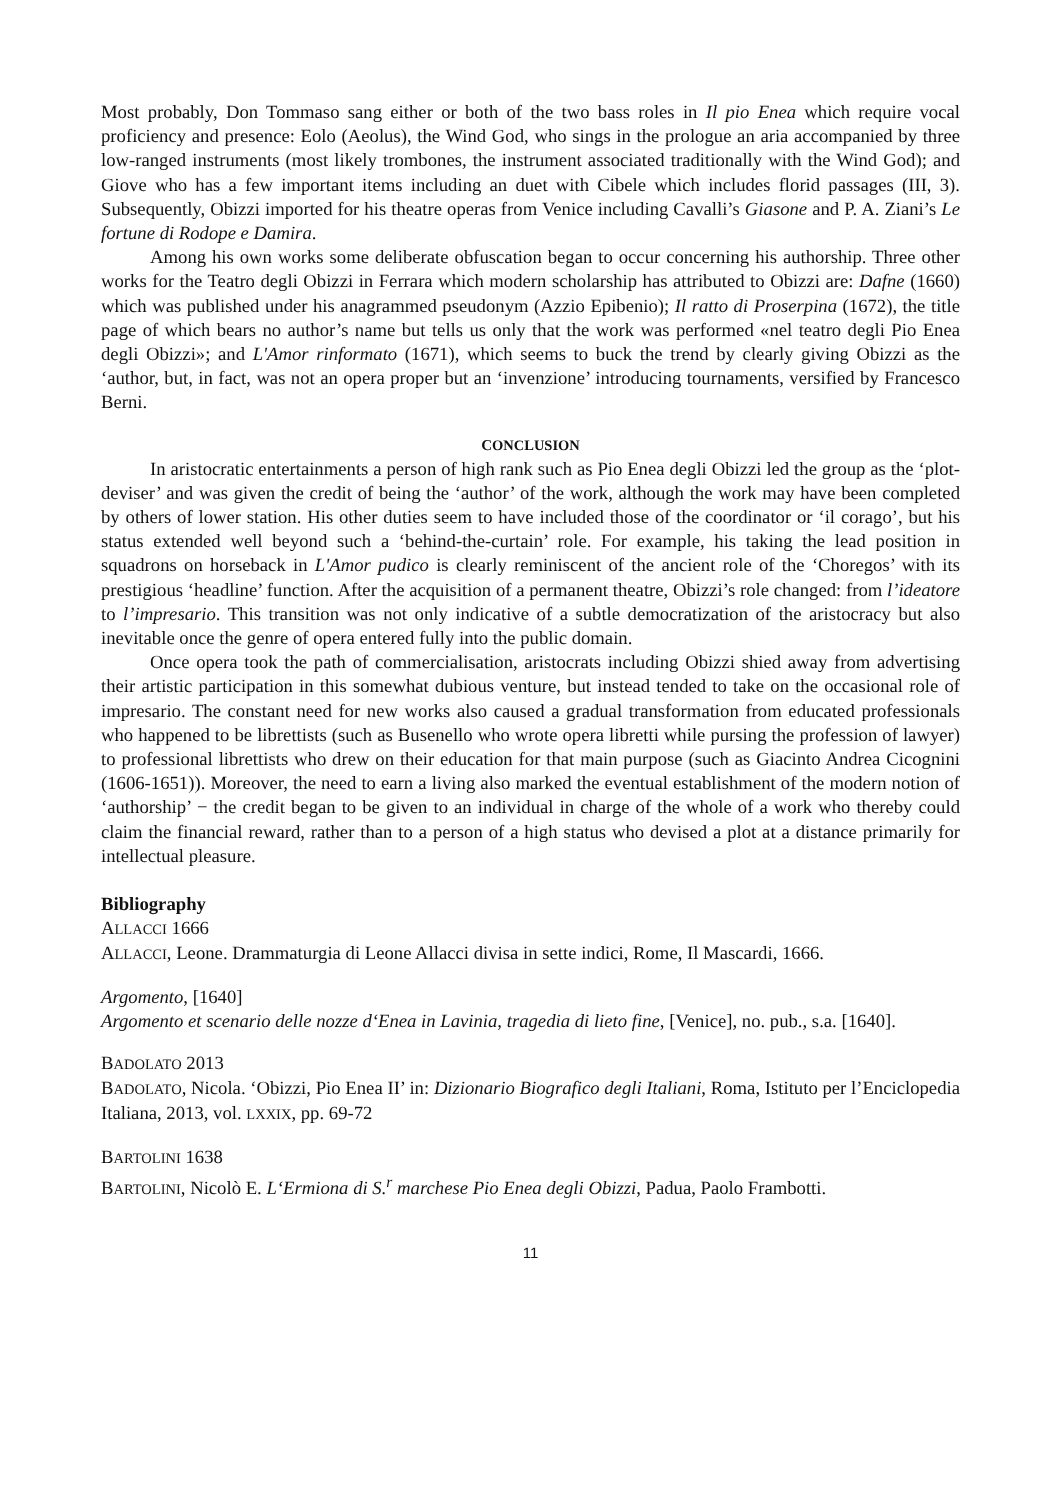Most probably, Don Tommaso sang either or both of the two bass roles in Il pio Enea which require vocal proficiency and presence: Eolo (Aeolus), the Wind God, who sings in the prologue an aria accompanied by three low-ranged instruments (most likely trombones, the instrument associated traditionally with the Wind God); and Giove who has a few important items including an duet with Cibele which includes florid passages (III, 3). Subsequently, Obizzi imported for his theatre operas from Venice including Cavalli’s Giasone and P. A. Ziani’s Le fortune di Rodope e Damira.
Among his own works some deliberate obfuscation began to occur concerning his authorship. Three other works for the Teatro degli Obizzi in Ferrara which modern scholarship has attributed to Obizzi are: Dafne (1660) which was published under his anagrammed pseudonym (Azzio Epibenio); Il ratto di Proserpina (1672), the title page of which bears no author’s name but tells us only that the work was performed «nel teatro degli Pio Enea degli Obizzi»; and L'Amor rinformato (1671), which seems to buck the trend by clearly giving Obizzi as the ‘author, but, in fact, was not an opera proper but an ‘invenzione’ introducing tournaments, versified by Francesco Berni.
CONCLUSION
In aristocratic entertainments a person of high rank such as Pio Enea degli Obizzi led the group as the ‘plot-deviser’ and was given the credit of being the ‘author’ of the work, although the work may have been completed by others of lower station. His other duties seem to have included those of the coordinator or ‘il corago’, but his status extended well beyond such a ‘behind-the-curtain’ role. For example, his taking the lead position in squadrons on horseback in L'Amor pudico is clearly reminiscent of the ancient role of the ‘Choregos’ with its prestigious ‘headline’ function. After the acquisition of a permanent theatre, Obizzi’s role changed: from l’ideatore to l’impresario. This transition was not only indicative of a subtle democratization of the aristocracy but also inevitable once the genre of opera entered fully into the public domain.
Once opera took the path of commercialisation, aristocrats including Obizzi shied away from advertising their artistic participation in this somewhat dubious venture, but instead tended to take on the occasional role of impresario. The constant need for new works also caused a gradual transformation from educated professionals who happened to be librettists (such as Busenello who wrote opera libretti while pursing the profession of lawyer) to professional librettists who drew on their education for that main purpose (such as Giacinto Andrea Cicognini (1606-1651)). Moreover, the need to earn a living also marked the eventual establishment of the modern notion of ‘authorship’ − the credit began to be given to an individual in charge of the whole of a work who thereby could claim the financial reward, rather than to a person of a high status who devised a plot at a distance primarily for intellectual pleasure.
Bibliography
ALLACCI 1666
ALLACCI, Leone. Drammaturgia di Leone Allacci divisa in sette indici, Rome, Il Mascardi, 1666.
Argomento, [1640]
Argomento et scenario delle nozze d‘Enea in Lavinia, tragedia di lieto fine, [Venice], no. pub., s.a. [1640].
BADOLATO 2013
BADOLATO, Nicola. ‘Obizzi, Pio Enea II’ in: Dizionario Biografico degli Italiani, Roma, Istituto per l’Enciclopedia Italiana, 2013, vol. LXXIX, pp. 69-72
BARTOLINI 1638
BARTOLINI, Nicolò E. L‘Ermiona di S.<sup>r</sup> marchese Pio Enea degli Obizzi, Padua, Paolo Frambotti.
11